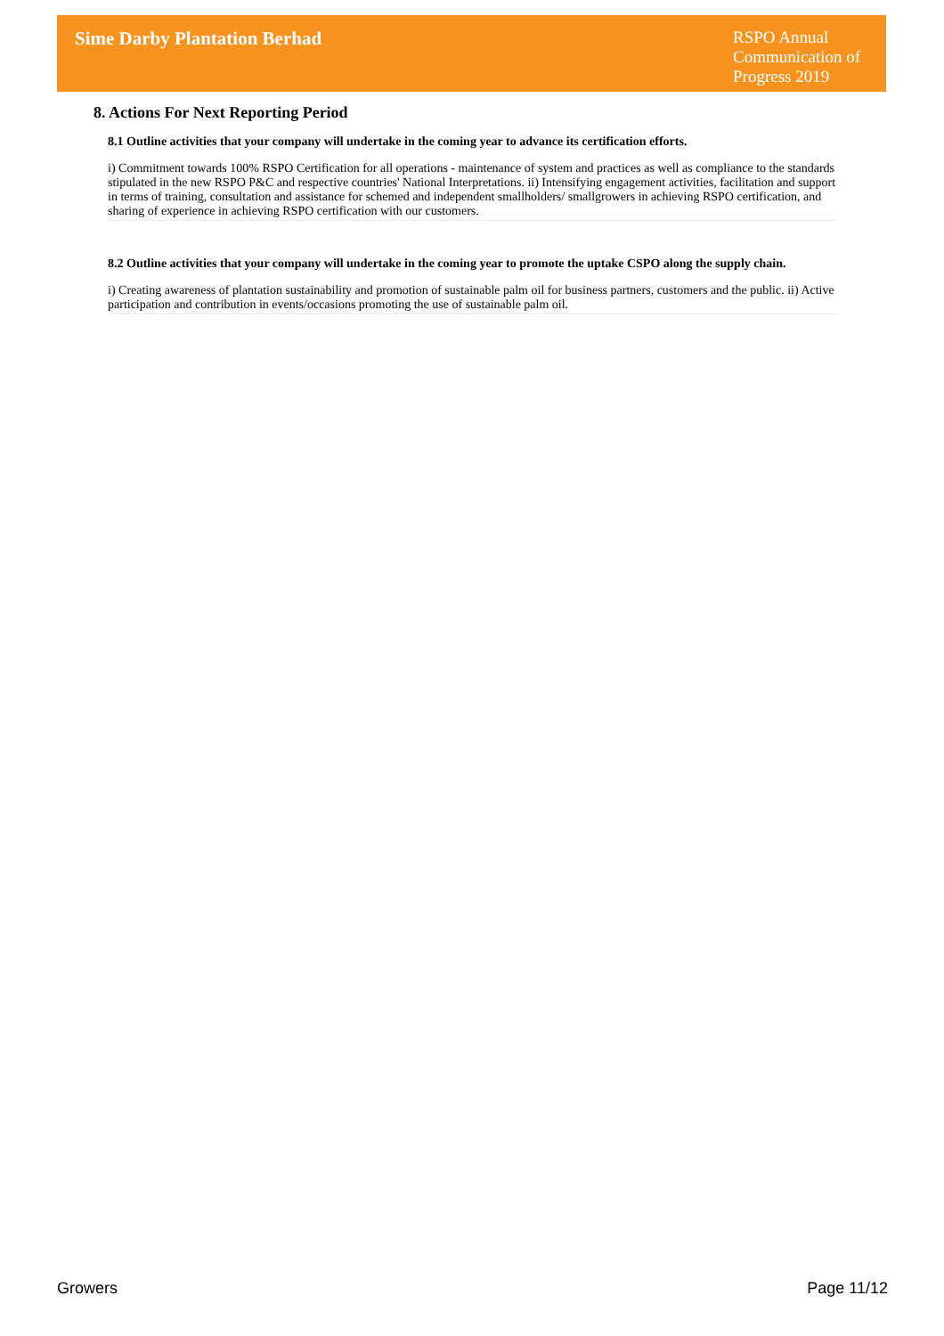Sime Darby Plantation Berhad
RSPO Annual Communication of Progress 2019
8. Actions For Next Reporting Period
8.1 Outline activities that your company will undertake in the coming year to advance its certification efforts.
i) Commitment towards 100% RSPO Certification for all operations - maintenance of system and practices as well as compliance to the standards stipulated in the new RSPO P&C and respective countries' National Interpretations. ii) Intensifying engagement activities, facilitation and support in terms of training, consultation and assistance for schemed and independent smallholders/ smallgrowers in achieving RSPO certification, and sharing of experience in achieving RSPO certification with our customers.
8.2 Outline activities that your company will undertake in the coming year to promote the uptake CSPO along the supply chain.
i) Creating awareness of plantation sustainability and promotion of sustainable palm oil for business partners, customers and the public. ii) Active participation and contribution in events/occasions promoting the use of sustainable palm oil.
Growers Page 11/12